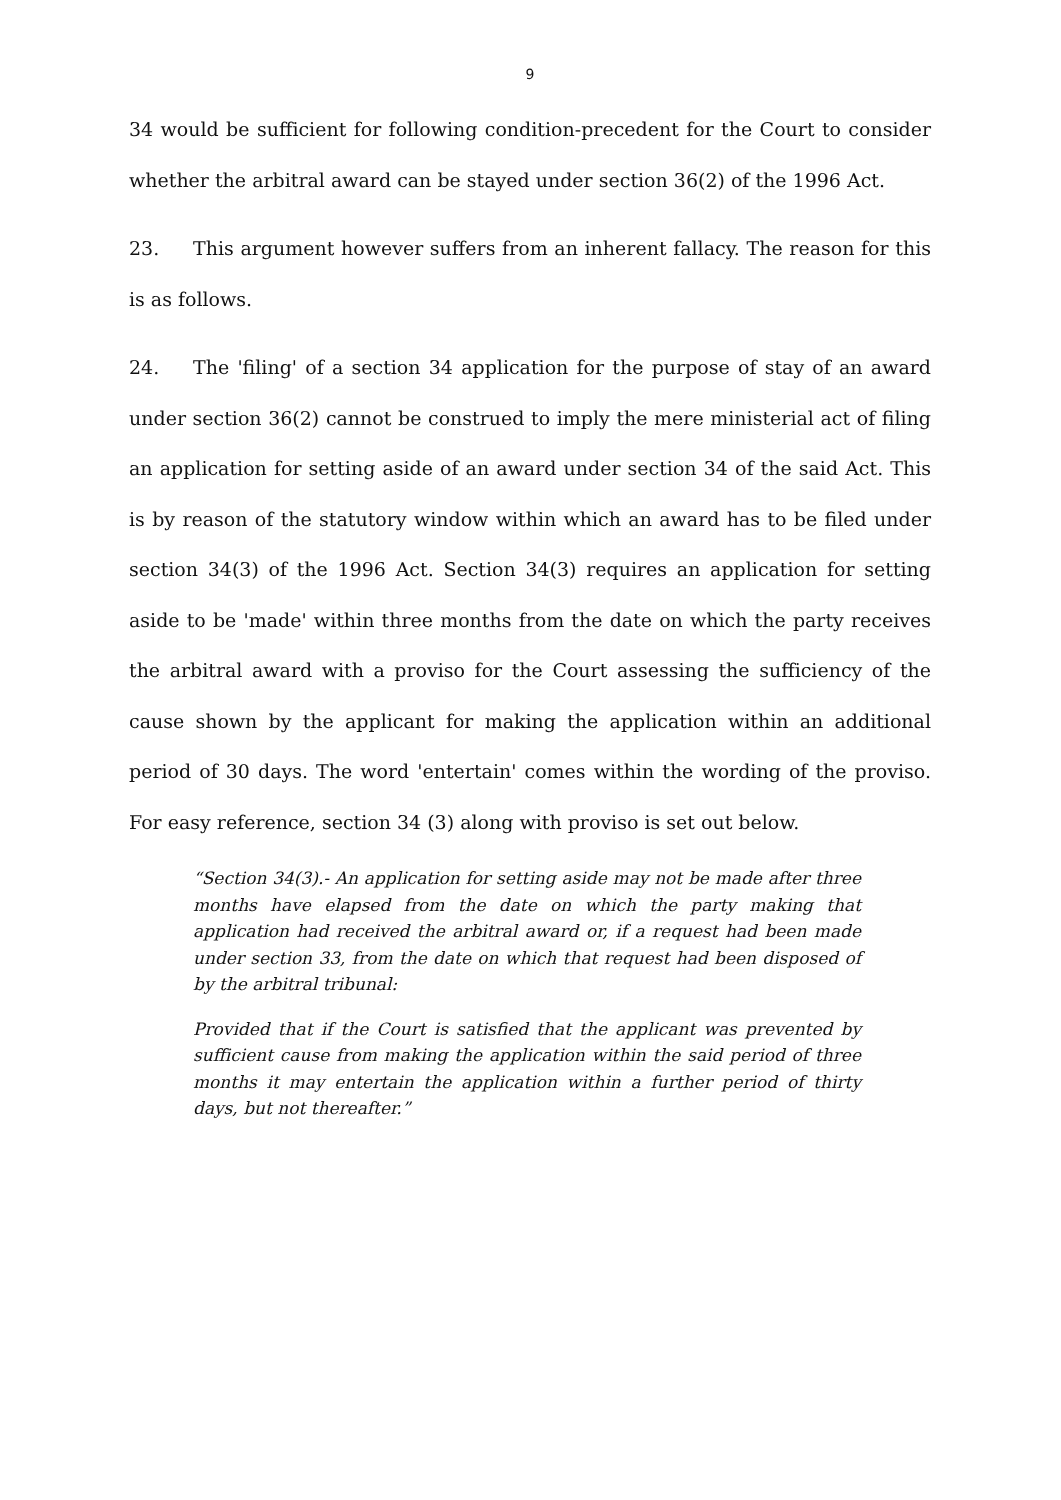9
34 would be sufficient for following condition-precedent for the Court to consider whether the arbitral award can be stayed under section 36(2) of the 1996 Act.
23. This argument however suffers from an inherent fallacy. The reason for this is as follows.
24. The 'filing' of a section 34 application for the purpose of stay of an award under section 36(2) cannot be construed to imply the mere ministerial act of filing an application for setting aside of an award under section 34 of the said Act. This is by reason of the statutory window within which an award has to be filed under section 34(3) of the 1996 Act. Section 34(3) requires an application for setting aside to be 'made' within three months from the date on which the party receives the arbitral award with a proviso for the Court assessing the sufficiency of the cause shown by the applicant for making the application within an additional period of 30 days. The word 'entertain' comes within the wording of the proviso. For easy reference, section 34 (3) along with proviso is set out below.
“Section 34(3).- An application for setting aside may not be made after three months have elapsed from the date on which the party making that application had received the arbitral award or, if a request had been made under section 33, from the date on which that request had been disposed of by the arbitral tribunal:
Provided that if the Court is satisfied that the applicant was prevented by sufficient cause from making the application within the said period of three months it may entertain the application within a further period of thirty days, but not thereafter.”